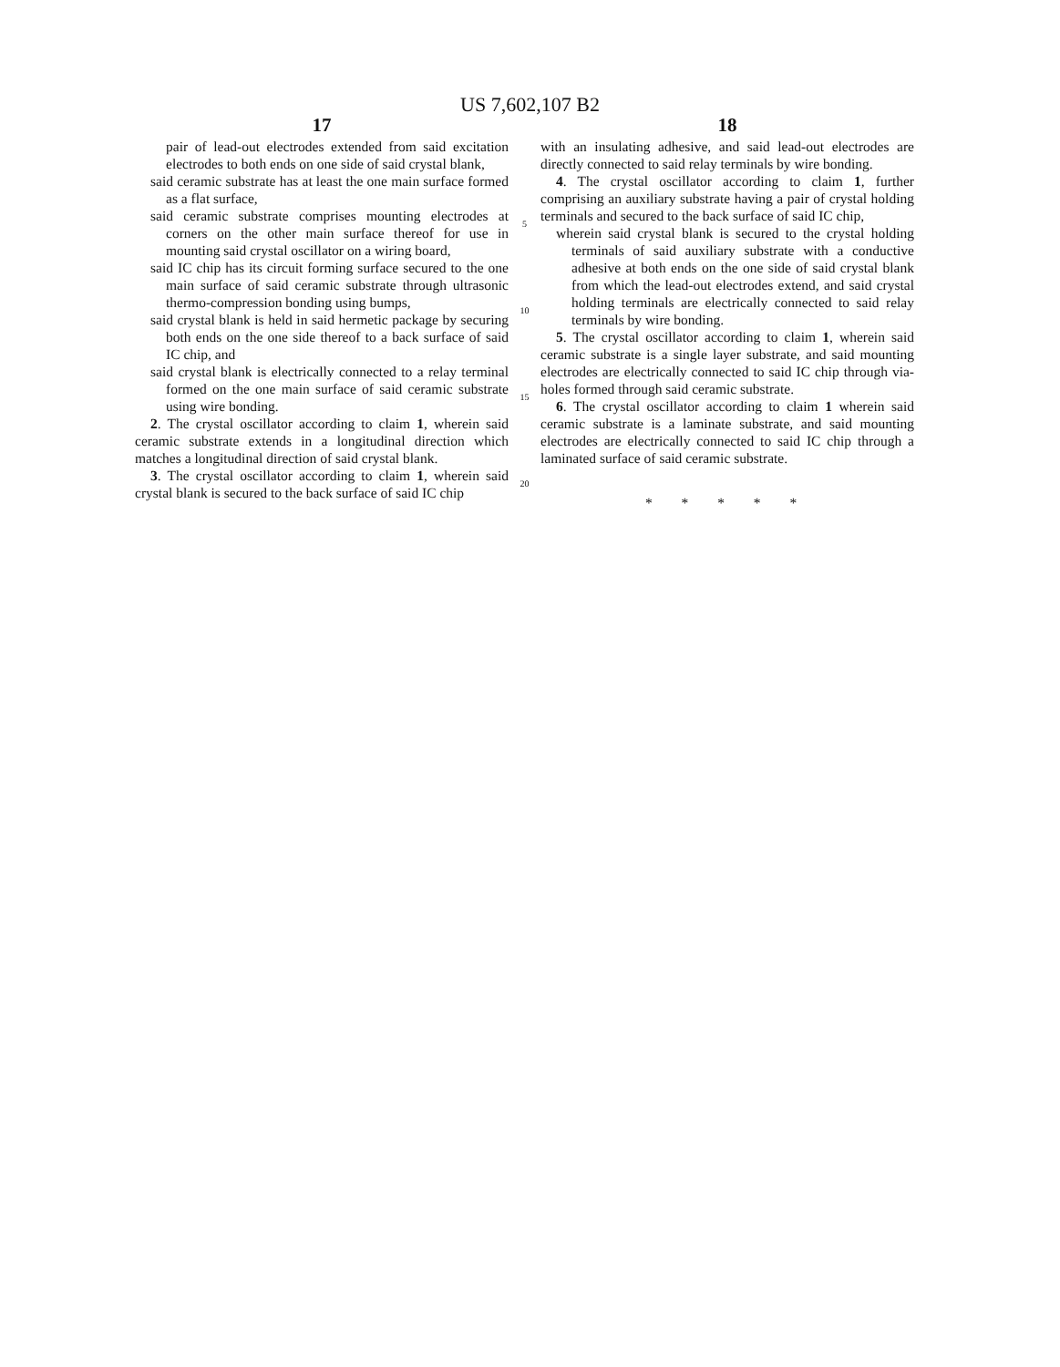US 7,602,107 B2
17
pair of lead-out electrodes extended from said excitation electrodes to both ends on one side of said crystal blank,
said ceramic substrate has at least the one main surface formed as a flat surface,
said ceramic substrate comprises mounting electrodes at corners on the other main surface thereof for use in mounting said crystal oscillator on a wiring board,
said IC chip has its circuit forming surface secured to the one main surface of said ceramic substrate through ultrasonic thermo-compression bonding using bumps,
said crystal blank is held in said hermetic package by securing both ends on the one side thereof to a back surface of said IC chip, and
said crystal blank is electrically connected to a relay terminal formed on the one main surface of said ceramic substrate using wire bonding.
2. The crystal oscillator according to claim 1, wherein said ceramic substrate extends in a longitudinal direction which matches a longitudinal direction of said crystal blank.
3. The crystal oscillator according to claim 1, wherein said crystal blank is secured to the back surface of said IC chip
5
10
15
20
18
with an insulating adhesive, and said lead-out electrodes are directly connected to said relay terminals by wire bonding.
4. The crystal oscillator according to claim 1, further comprising an auxiliary substrate having a pair of crystal holding terminals and secured to the back surface of said IC chip,
wherein said crystal blank is secured to the crystal holding terminals of said auxiliary substrate with a conductive adhesive at both ends on the one side of said crystal blank from which the lead-out electrodes extend, and said crystal holding terminals are electrically connected to said relay terminals by wire bonding.
5. The crystal oscillator according to claim 1, wherein said ceramic substrate is a single layer substrate, and said mounting electrodes are electrically connected to said IC chip through via-holes formed through said ceramic substrate.
6. The crystal oscillator according to claim 1 wherein said ceramic substrate is a laminate substrate, and said mounting electrodes are electrically connected to said IC chip through a laminated surface of said ceramic substrate.
* * * * *